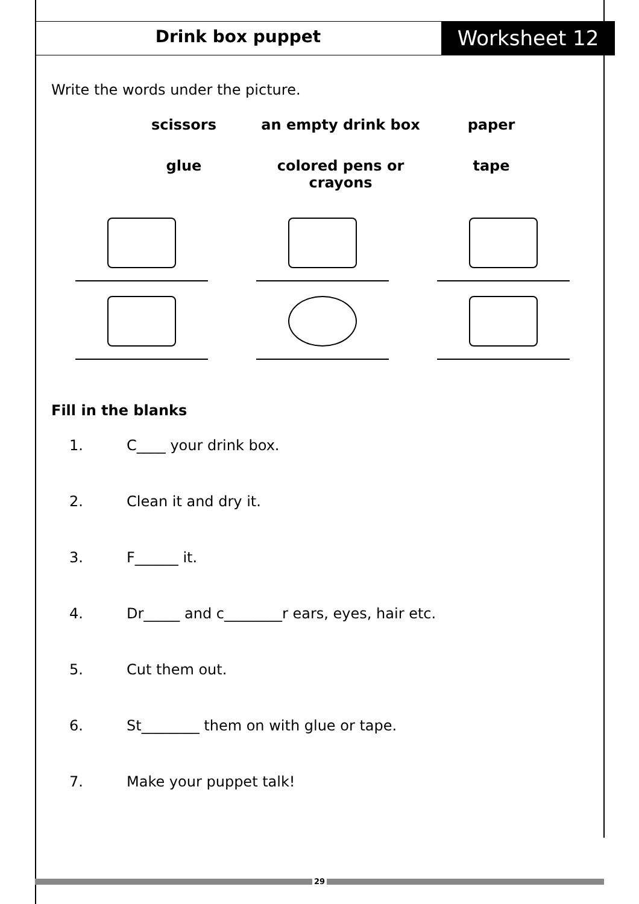Drink box puppet
Worksheet 12
Write the words under the picture.
scissors
an empty drink box
paper
glue
colored pens or crayons
tape
Fill in the blanks
1. C____ your drink box.
2. Clean it and dry it.
3. F______ it.
4. Dr_____ and c________r ears, eyes, hair etc.
5. Cut them out.
6. St________ them on with glue or tape.
7. Make your puppet talk!
29